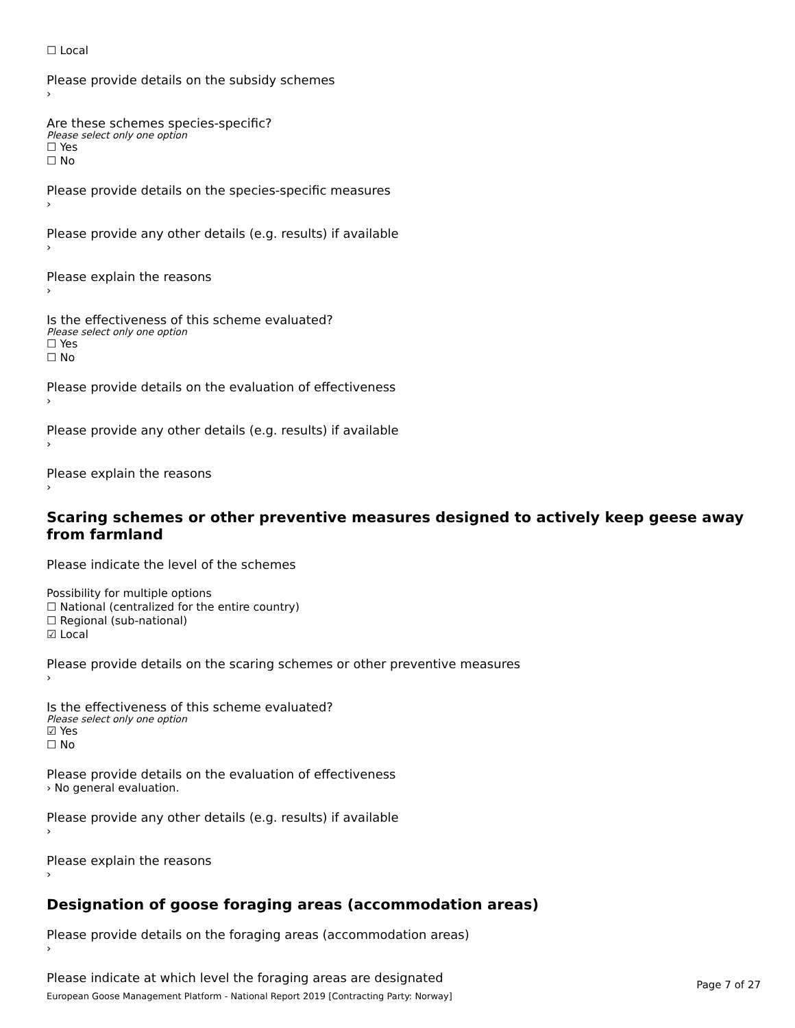☐ Local
Please provide details on the subsidy schemes
›
Are these schemes species-specific?
Please select only one option
☐ Yes
☐ No
Please provide details on the species-specific measures
›
Please provide any other details (e.g. results) if available
›
Please explain the reasons
›
Is the effectiveness of this scheme evaluated?
Please select only one option
☐ Yes
☐ No
Please provide details on the evaluation of effectiveness
›
Please provide any other details (e.g. results) if available
›
Please explain the reasons
›
Scaring schemes or other preventive measures designed to actively keep geese away from farmland
Please indicate the level of the schemes
Possibility for multiple options
☐ National (centralized for the entire country)
☐ Regional (sub-national)
☑ Local
Please provide details on the scaring schemes or other preventive measures
›
Is the effectiveness of this scheme evaluated?
Please select only one option
☑ Yes
☐ No
Please provide details on the evaluation of effectiveness
› No general evaluation.
Please provide any other details (e.g. results) if available
›
Please explain the reasons
›
Designation of goose foraging areas (accommodation areas)
Please provide details on the foraging areas (accommodation areas)
›
Please indicate at which level the foraging areas are designated
Page 7 of 27
European Goose Management Platform - National Report 2019 [Contracting Party: Norway]